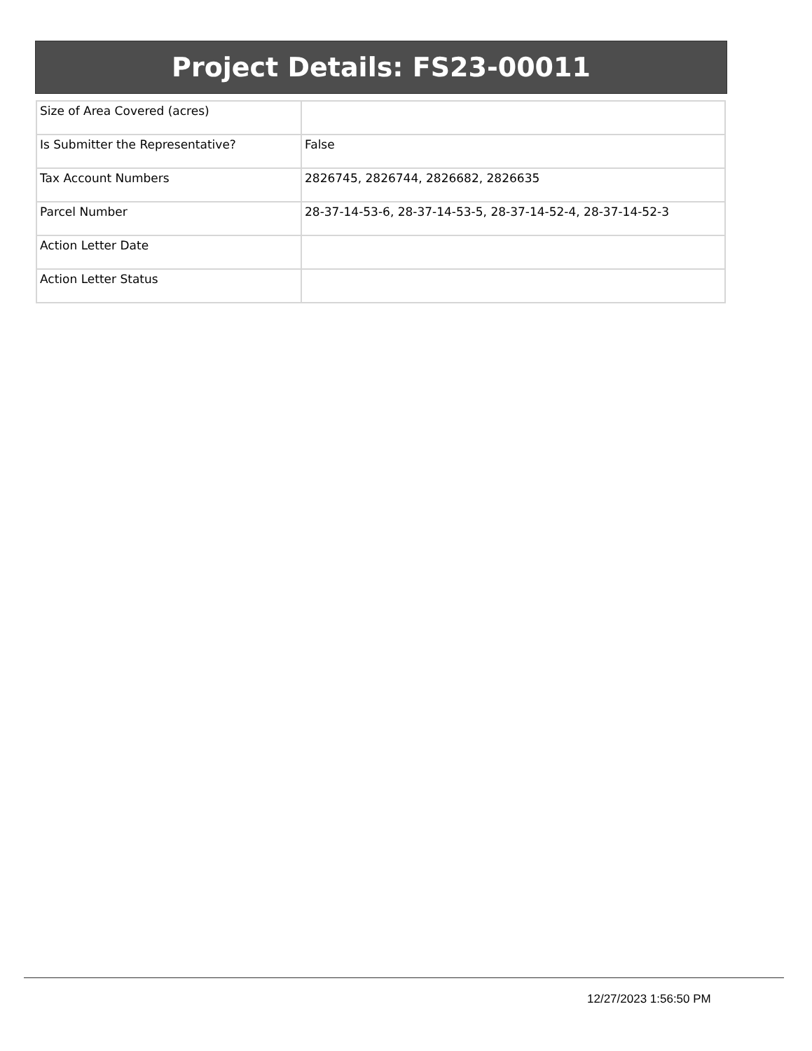Project Details: FS23-00011
| Size of Area Covered (acres) | |
| Is Submitter the Representative? | False |
| Tax Account Numbers | 2826745, 2826744, 2826682, 2826635 |
| Parcel Number | 28-37-14-53-6, 28-37-14-53-5, 28-37-14-52-4, 28-37-14-52-3 |
| Action Letter Date | |
| Action Letter Status | |
12/27/2023 1:56:50 PM